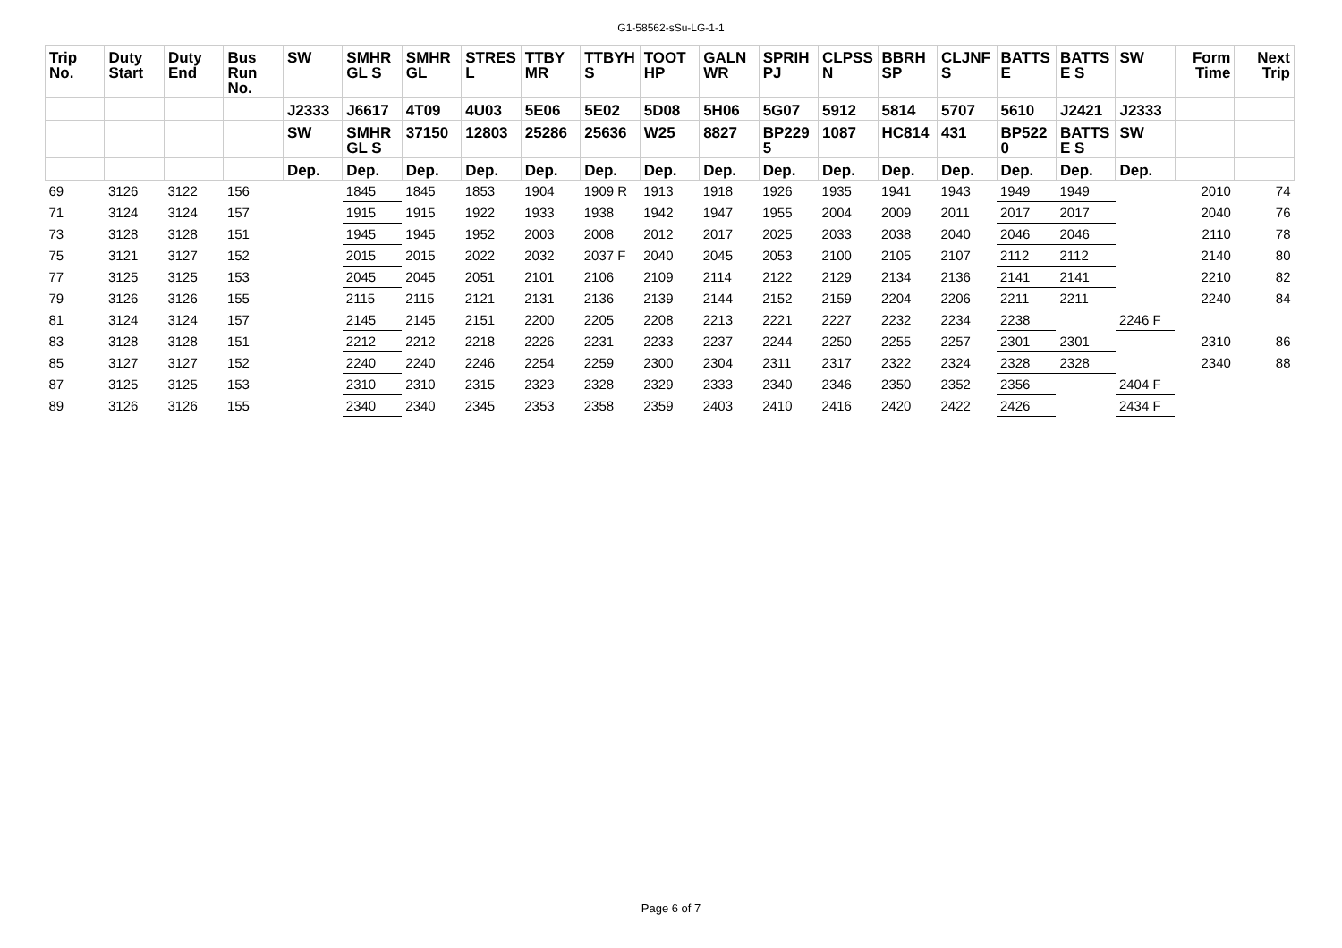G1-58562-sSu-LG-1-1
| Trip No. | Duty Start | Duty End | Bus Run No. | SW | SMHR GL S | SMHR GL | STRES L | TTBY MR | TTBYH S | TOOT HP | GALN WR | SPRIH PJ | CLPSS N | BBRH SP | CLJNF S | BATTS E | BATTS E S | SW | Form Time | Next Trip |
| --- | --- | --- | --- | --- | --- | --- | --- | --- | --- | --- | --- | --- | --- | --- | --- | --- | --- | --- | --- | --- |
| | | | | J2333 | J6617 | 4T09 | 4U03 | 5E06 | 5E02 | 5D08 | 5H06 | 5G07 | 5912 | 5814 | 5707 | 5610 | J2421 | J2333 | | |
| | | | | SW | SMHR GL S | 37150 | 12803 | 25286 | 25636 | W25 | 8827 | BP229 5 | 1087 | HC814 | 431 | BP522 0 | BATTS E S | SW | | |
| | | | | Dep. | Dep. | Dep. | Dep. | Dep. | Dep. | Dep. | Dep. | Dep. | Dep. | Dep. | Dep. | Dep. | Dep. | Dep. | | |
| 69 | 3126 | 3122 | 156 | | 1845 | 1845 | 1853 | 1904 | 1909 R | 1913 | 1918 | 1926 | 1935 | 1941 | 1943 | 1949 | 1949 | | 2010 | 74 |
| 71 | 3124 | 3124 | 157 | | 1915 | 1915 | 1922 | 1933 | 1938 | 1942 | 1947 | 1955 | 2004 | 2009 | 2011 | 2017 | 2017 | | 2040 | 76 |
| 73 | 3128 | 3128 | 151 | | 1945 | 1945 | 1952 | 2003 | 2008 | 2012 | 2017 | 2025 | 2033 | 2038 | 2040 | 2046 | 2046 | | 2110 | 78 |
| 75 | 3121 | 3127 | 152 | | 2015 | 2015 | 2022 | 2032 | 2037 F | 2040 | 2045 | 2053 | 2100 | 2105 | 2107 | 2112 | 2112 | | 2140 | 80 |
| 77 | 3125 | 3125 | 153 | | 2045 | 2045 | 2051 | 2101 | 2106 | 2109 | 2114 | 2122 | 2129 | 2134 | 2136 | 2141 | 2141 | | 2210 | 82 |
| 79 | 3126 | 3126 | 155 | | 2115 | 2115 | 2121 | 2131 | 2136 | 2139 | 2144 | 2152 | 2159 | 2204 | 2206 | 2211 | 2211 | | 2240 | 84 |
| 81 | 3124 | 3124 | 157 | | 2145 | 2145 | 2151 | 2200 | 2205 | 2208 | 2213 | 2221 | 2227 | 2232 | 2234 | 2238 | | 2246 F | | |
| 83 | 3128 | 3128 | 151 | | 2212 | 2212 | 2218 | 2226 | 2231 | 2233 | 2237 | 2244 | 2250 | 2255 | 2257 | 2301 | 2301 | | 2310 | 86 |
| 85 | 3127 | 3127 | 152 | | 2240 | 2240 | 2246 | 2254 | 2259 | 2300 | 2304 | 2311 | 2317 | 2322 | 2324 | 2328 | 2328 | | 2340 | 88 |
| 87 | 3125 | 3125 | 153 | | 2310 | 2310 | 2315 | 2323 | 2328 | 2329 | 2333 | 2340 | 2346 | 2350 | 2352 | 2356 | | 2404 F | | |
| 89 | 3126 | 3126 | 155 | | 2340 | 2340 | 2345 | 2353 | 2358 | 2359 | 2403 | 2410 | 2416 | 2420 | 2422 | 2426 | | 2434 F | | |
Page 6 of 7